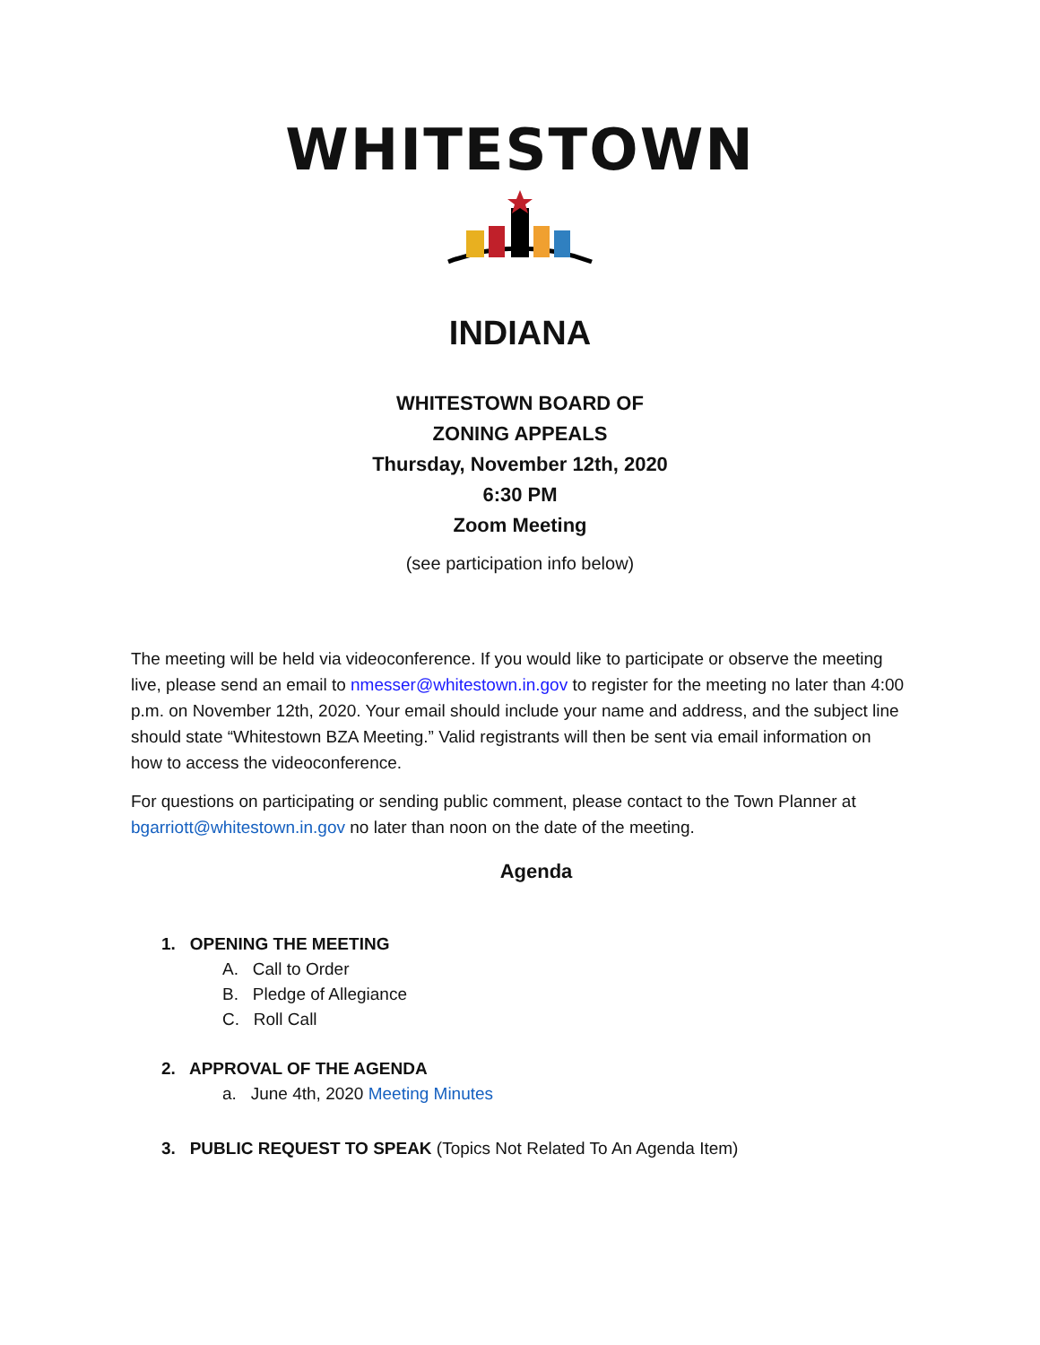WHITESTOWN
INDIANA
WHITESTOWN BOARD OF
ZONING APPEALS
Thursday, November 12th, 2020
6:30 PM
Zoom Meeting
(see participation info below)
The meeting will be held via videoconference. If you would like to participate or observe the meeting live, please send an email to nmesser@whitestown.in.gov to register for the meeting no later than 4:00 p.m. on November 12th, 2020. Your email should include your name and address, and the subject line should state “Whitestown BZA Meeting.” Valid registrants will then be sent via email information on how to access the videoconference.
For questions on participating or sending public comment, please contact to the Town Planner at bgarriott@whitestown.in.gov no later than noon on the date of the meeting.
Agenda
1. OPENING THE MEETING
A. Call to Order
B. Pledge of Allegiance
C. Roll Call
2. APPROVAL OF THE AGENDA
a. June 4th, 2020 Meeting Minutes
3. PUBLIC REQUEST TO SPEAK (Topics Not Related To An Agenda Item)